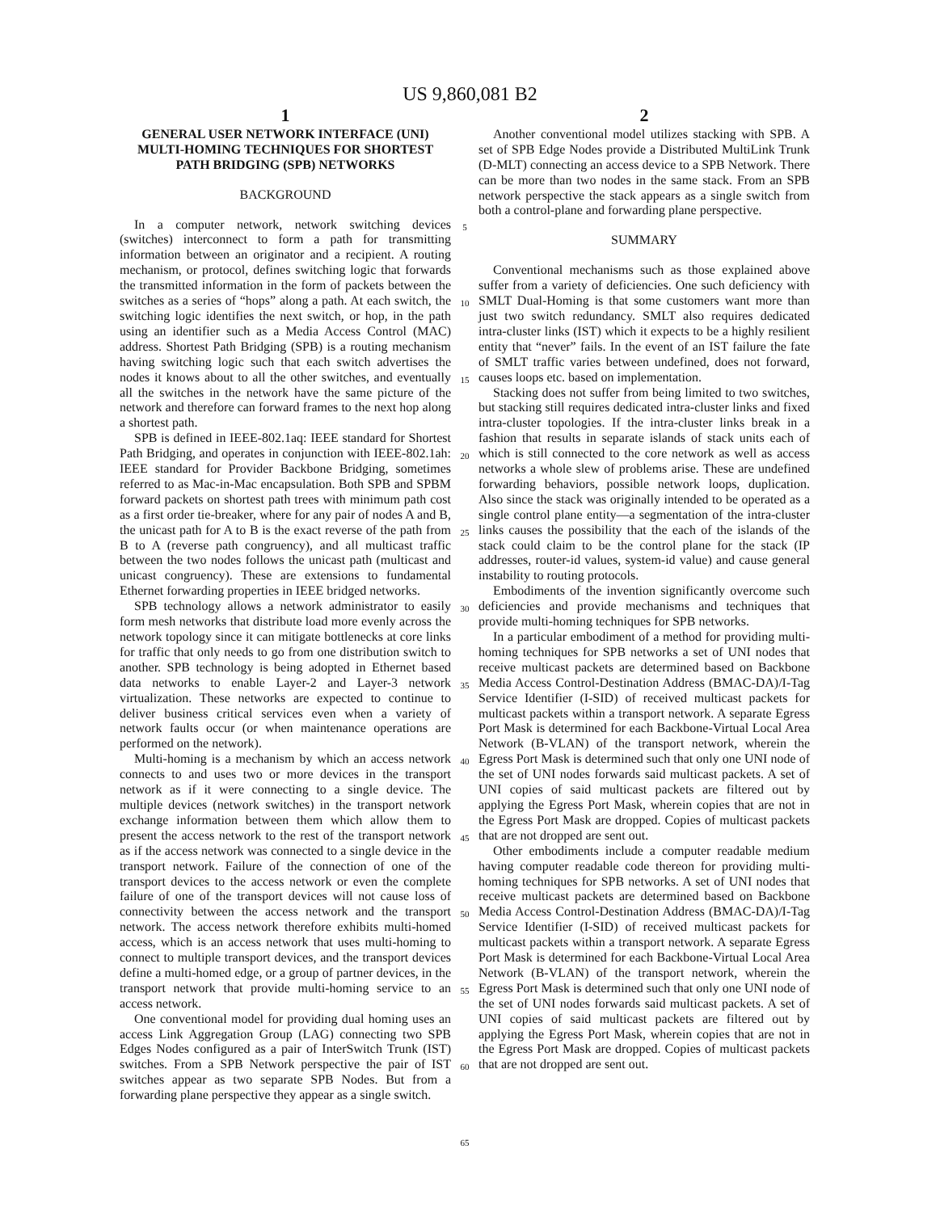US 9,860,081 B2
1
GENERAL USER NETWORK INTERFACE (UNI) MULTI-HOMING TECHNIQUES FOR SHORTEST PATH BRIDGING (SPB) NETWORKS
BACKGROUND
In a computer network, network switching devices (switches) interconnect to form a path for transmitting information between an originator and a recipient. A routing mechanism, or protocol, defines switching logic that forwards the transmitted information in the form of packets between the switches as a series of “hops” along a path. At each switch, the switching logic identifies the next switch, or hop, in the path using an identifier such as a Media Access Control (MAC) address. Shortest Path Bridging (SPB) is a routing mechanism having switching logic such that each switch advertises the nodes it knows about to all the other switches, and eventually all the switches in the network have the same picture of the network and therefore can forward frames to the next hop along a shortest path.
SPB is defined in IEEE-802.1aq: IEEE standard for Shortest Path Bridging, and operates in conjunction with IEEE-802.1ah: IEEE standard for Provider Backbone Bridging, sometimes referred to as Mac-in-Mac encapsulation. Both SPB and SPBM forward packets on shortest path trees with minimum path cost as a first order tie-breaker, where for any pair of nodes A and B, the unicast path for A to B is the exact reverse of the path from B to A (reverse path congruency), and all multicast traffic between the two nodes follows the unicast path (multicast and unicast congruency). These are extensions to fundamental Ethernet forwarding properties in IEEE bridged networks.
SPB technology allows a network administrator to easily form mesh networks that distribute load more evenly across the network topology since it can mitigate bottlenecks at core links for traffic that only needs to go from one distribution switch to another. SPB technology is being adopted in Ethernet based data networks to enable Layer-2 and Layer-3 network virtualization. These networks are expected to continue to deliver business critical services even when a variety of network faults occur (or when maintenance operations are performed on the network).
Multi-homing is a mechanism by which an access network connects to and uses two or more devices in the transport network as if it were connecting to a single device. The multiple devices (network switches) in the transport network exchange information between them which allow them to present the access network to the rest of the transport network as if the access network was connected to a single device in the transport network. Failure of the connection of one of the transport devices to the access network or even the complete failure of one of the transport devices will not cause loss of connectivity between the access network and the transport network. The access network therefore exhibits multi-homed access, which is an access network that uses multi-homing to connect to multiple transport devices, and the transport devices define a multi-homed edge, or a group of partner devices, in the transport network that provide multi-homing service to an access network.
One conventional model for providing dual homing uses an access Link Aggregation Group (LAG) connecting two SPB Edges Nodes configured as a pair of InterSwitch Trunk (IST) switches. From a SPB Network perspective the pair of IST switches appear as two separate SPB Nodes. But from a forwarding plane perspective they appear as a single switch.
5
10
15
20
25
30
35
40
45
50
55
60
65
2
Another conventional model utilizes stacking with SPB. A set of SPB Edge Nodes provide a Distributed MultiLink Trunk (D-MLT) connecting an access device to a SPB Network. There can be more than two nodes in the same stack. From an SPB network perspective the stack appears as a single switch from both a control-plane and forwarding plane perspective.
SUMMARY
Conventional mechanisms such as those explained above suffer from a variety of deficiencies. One such deficiency with SMLT Dual-Homing is that some customers want more than just two switch redundancy. SMLT also requires dedicated intra-cluster links (IST) which it expects to be a highly resilient entity that “never” fails. In the event of an IST failure the fate of SMLT traffic varies between undefined, does not forward, causes loops etc. based on implementation.
Stacking does not suffer from being limited to two switches, but stacking still requires dedicated intra-cluster links and fixed intra-cluster topologies. If the intra-cluster links break in a fashion that results in separate islands of stack units each of which is still connected to the core network as well as access networks a whole slew of problems arise. These are undefined forwarding behaviors, possible network loops, duplication. Also since the stack was originally intended to be operated as a single control plane entity—a segmentation of the intra-cluster links causes the possibility that the each of the islands of the stack could claim to be the control plane for the stack (IP addresses, router-id values, system-id value) and cause general instability to routing protocols.
Embodiments of the invention significantly overcome such deficiencies and provide mechanisms and techniques that provide multi-homing techniques for SPB networks.
In a particular embodiment of a method for providing multi-homing techniques for SPB networks a set of UNI nodes that receive multicast packets are determined based on Backbone Media Access Control-Destination Address (BMAC-DA)/I-Tag Service Identifier (I-SID) of received multicast packets for multicast packets within a transport network. A separate Egress Port Mask is determined for each Backbone-Virtual Local Area Network (B-VLAN) of the transport network, wherein the Egress Port Mask is determined such that only one UNI node of the set of UNI nodes forwards said multicast packets. A set of UNI copies of said multicast packets are filtered out by applying the Egress Port Mask, wherein copies that are not in the Egress Port Mask are dropped. Copies of multicast packets that are not dropped are sent out.
Other embodiments include a computer readable medium having computer readable code thereon for providing multi-homing techniques for SPB networks. A set of UNI nodes that receive multicast packets are determined based on Backbone Media Access Control-Destination Address (BMAC-DA)/I-Tag Service Identifier (I-SID) of received multicast packets for multicast packets within a transport network. A separate Egress Port Mask is determined for each Backbone-Virtual Local Area Network (B-VLAN) of the transport network, wherein the Egress Port Mask is determined such that only one UNI node of the set of UNI nodes forwards said multicast packets. A set of UNI copies of said multicast packets are filtered out by applying the Egress Port Mask, wherein copies that are not in the Egress Port Mask are dropped. Copies of multicast packets that are not dropped are sent out.